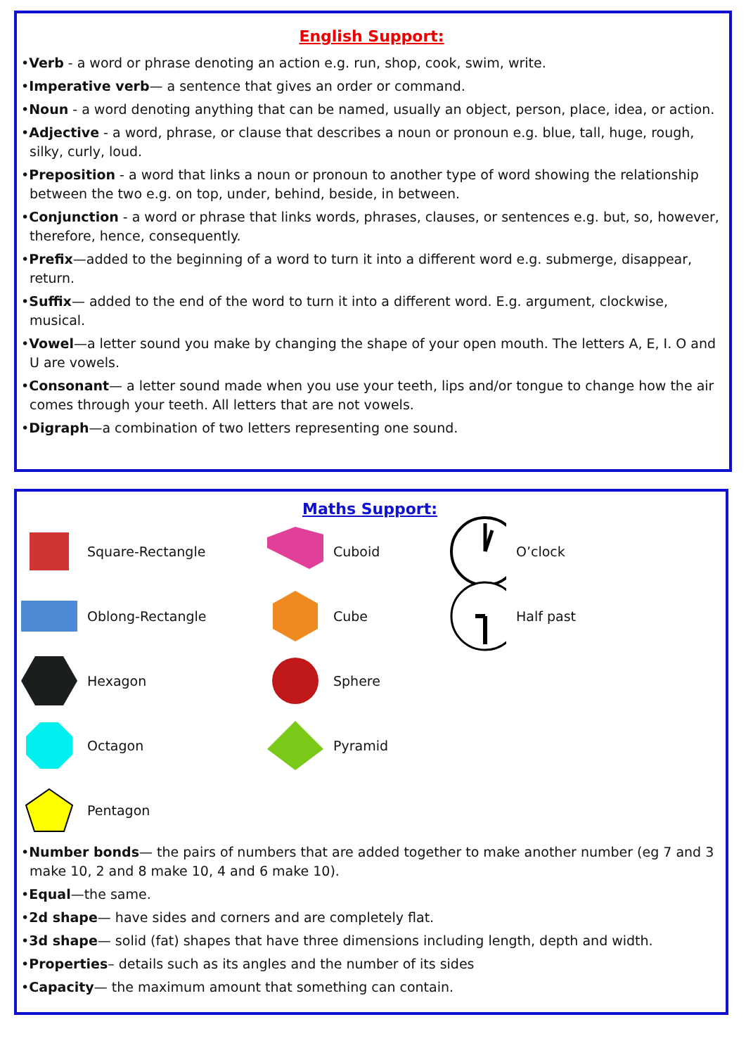English Support:
•Verb - a word or phrase denoting an action e.g. run, shop, cook, swim, write.
•Imperative verb— a sentence that gives an order or command.
•Noun - a word denoting anything that can be named, usually an object, person, place, idea, or action.
•Adjective - a word, phrase, or clause that describes a noun or pronoun e.g. blue, tall, huge, rough, silky, curly, loud.
•Preposition - a word that links a noun or pronoun to another type of word showing the relationship between the two e.g. on top, under, behind, beside, in between.
•Conjunction - a word or phrase that links words, phrases, clauses, or sentences e.g. but, so, however, therefore, hence, consequently.
•Prefix—added to the beginning of a word to turn it into a different word e.g. submerge, disappear, return.
•Suffix— added to the end of the word to turn it into a different word. E.g. argument, clockwise, musical.
•Vowel—a letter sound you make by changing the shape of your open mouth. The letters A, E, I. O and U are vowels.
•Consonant— a letter sound made when you use your teeth, lips and/or tongue to change how the air comes through your teeth. All letters that are not vowels.
•Digraph—a combination of two letters representing one sound.
Maths Support:
Square-Rectangle
Cuboid
O’clock
Oblong-Rectangle
Cube
Half past
Hexagon
Sphere
Octagon
Pyramid
Pentagon
•Number bonds— the pairs of numbers that are added together to make another number (eg 7 and 3 make 10, 2 and 8 make 10, 4 and 6 make 10).
•Equal—the same.
•2d shape— have sides and corners and are completely flat.
•3d shape— solid (fat) shapes that have three dimensions including length, depth and width.
•Properties– details such as its angles and the number of its sides
•Capacity— the maximum amount that something can contain.